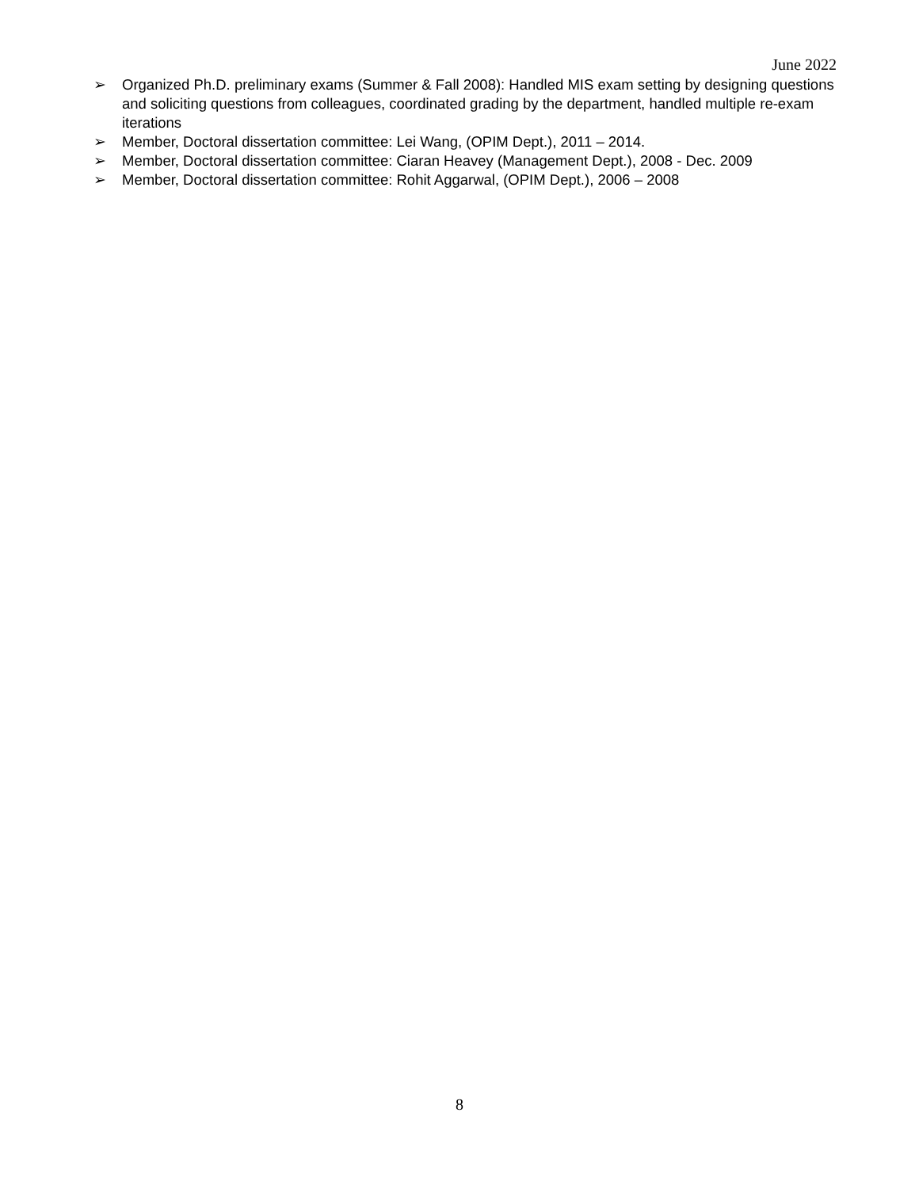June 2022
➢ Organized Ph.D. preliminary exams (Summer & Fall 2008): Handled MIS exam setting by designing questions and soliciting questions from colleagues, coordinated grading by the department, handled multiple re-exam iterations
➢ Member, Doctoral dissertation committee: Lei Wang, (OPIM Dept.), 2011 – 2014.
➢ Member, Doctoral dissertation committee: Ciaran Heavey (Management Dept.), 2008 - Dec. 2009
➢ Member, Doctoral dissertation committee: Rohit Aggarwal, (OPIM Dept.), 2006 – 2008
8